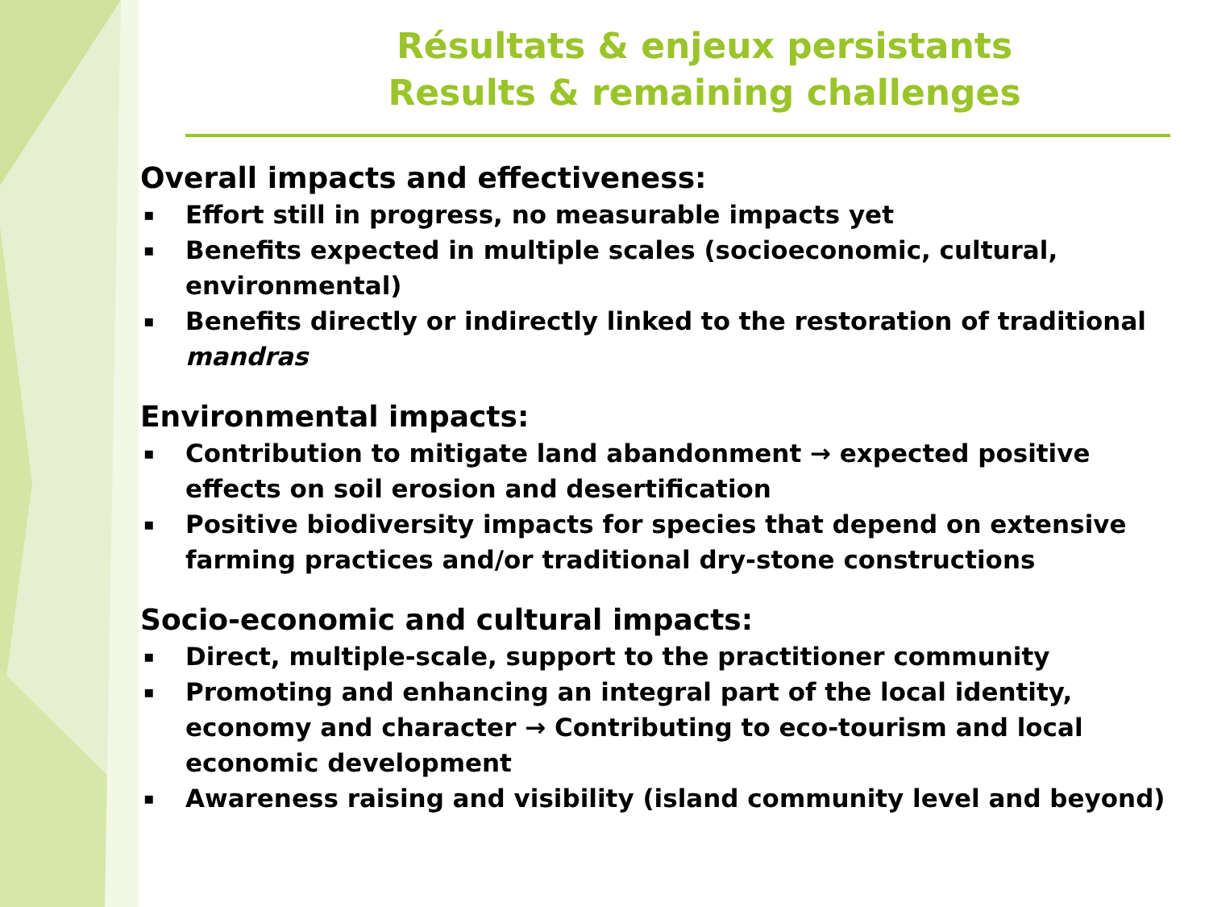Résultats & enjeux persistants
Results & remaining challenges
Overall impacts and effectiveness:
▪ Effort still in progress, no measurable impacts yet
▪ Benefits expected in multiple scales (socioeconomic, cultural, environmental)
▪ Benefits directly or indirectly linked to the restoration of traditional mandras
Environmental impacts:
▪ Contribution to mitigate land abandonment → expected positive effects on soil erosion and desertification
▪ Positive biodiversity impacts for species that depend on extensive farming practices and/or traditional dry-stone constructions
Socio-economic and cultural impacts:
▪ Direct, multiple-scale, support to the practitioner community
▪ Promoting and enhancing an integral part of the local identity, economy and character → Contributing to eco-tourism and local economic development
▪ Awareness raising and visibility (island community level and beyond)